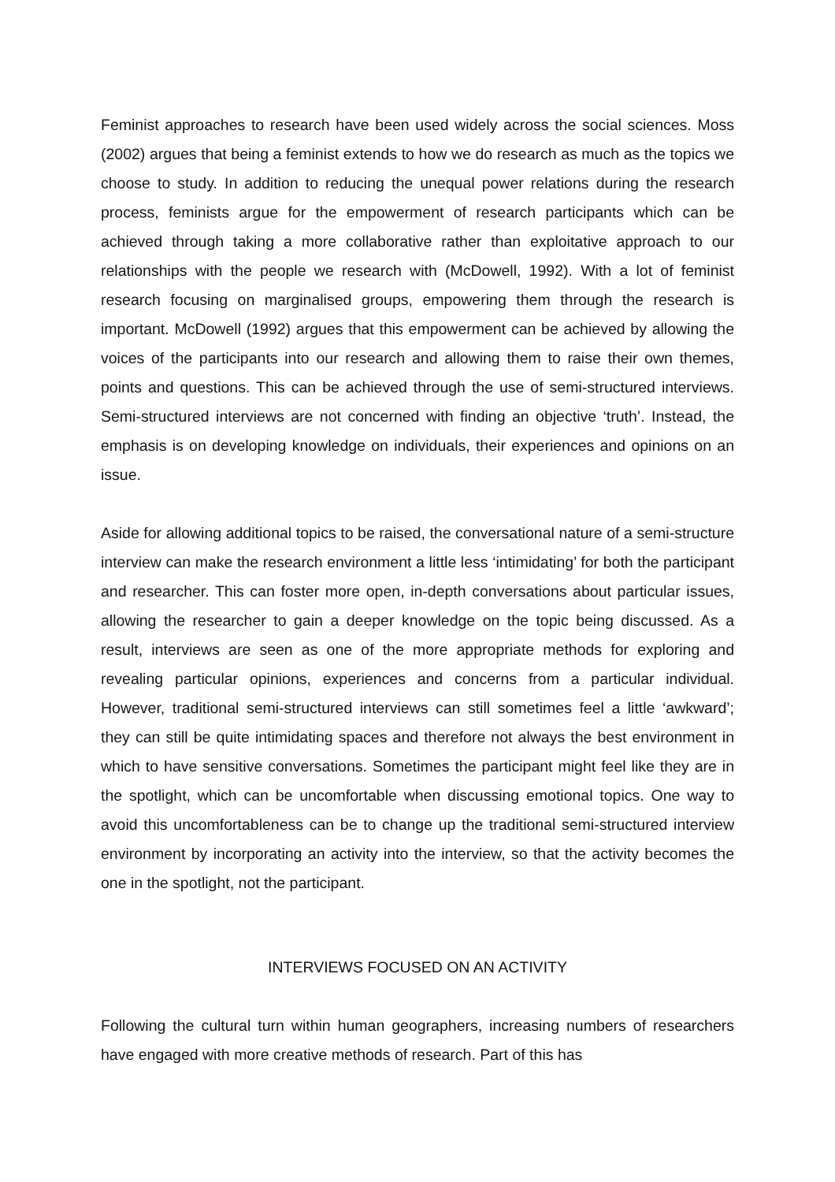Feminist approaches to research have been used widely across the social sciences. Moss (2002) argues that being a feminist extends to how we do research as much as the topics we choose to study. In addition to reducing the unequal power relations during the research process, feminists argue for the empowerment of research participants which can be achieved through taking a more collaborative rather than exploitative approach to our relationships with the people we research with (McDowell, 1992). With a lot of feminist research focusing on marginalised groups, empowering them through the research is important. McDowell (1992) argues that this empowerment can be achieved by allowing the voices of the participants into our research and allowing them to raise their own themes, points and questions. This can be achieved through the use of semi-structured interviews. Semi-structured interviews are not concerned with finding an objective ‘truth’. Instead, the emphasis is on developing knowledge on individuals, their experiences and opinions on an issue.
Aside for allowing additional topics to be raised, the conversational nature of a semi-structure interview can make the research environment a little less ‘intimidating’ for both the participant and researcher. This can foster more open, in-depth conversations about particular issues, allowing the researcher to gain a deeper knowledge on the topic being discussed. As a result, interviews are seen as one of the more appropriate methods for exploring and revealing particular opinions, experiences and concerns from a particular individual. However, traditional semi-structured interviews can still sometimes feel a little ‘awkward’; they can still be quite intimidating spaces and therefore not always the best environment in which to have sensitive conversations. Sometimes the participant might feel like they are in the spotlight, which can be uncomfortable when discussing emotional topics. One way to avoid this uncomfortableness can be to change up the traditional semi-structured interview environment by incorporating an activity into the interview, so that the activity becomes the one in the spotlight, not the participant.
INTERVIEWS FOCUSED ON AN ACTIVITY
Following the cultural turn within human geographers, increasing numbers of researchers have engaged with more creative methods of research. Part of this has